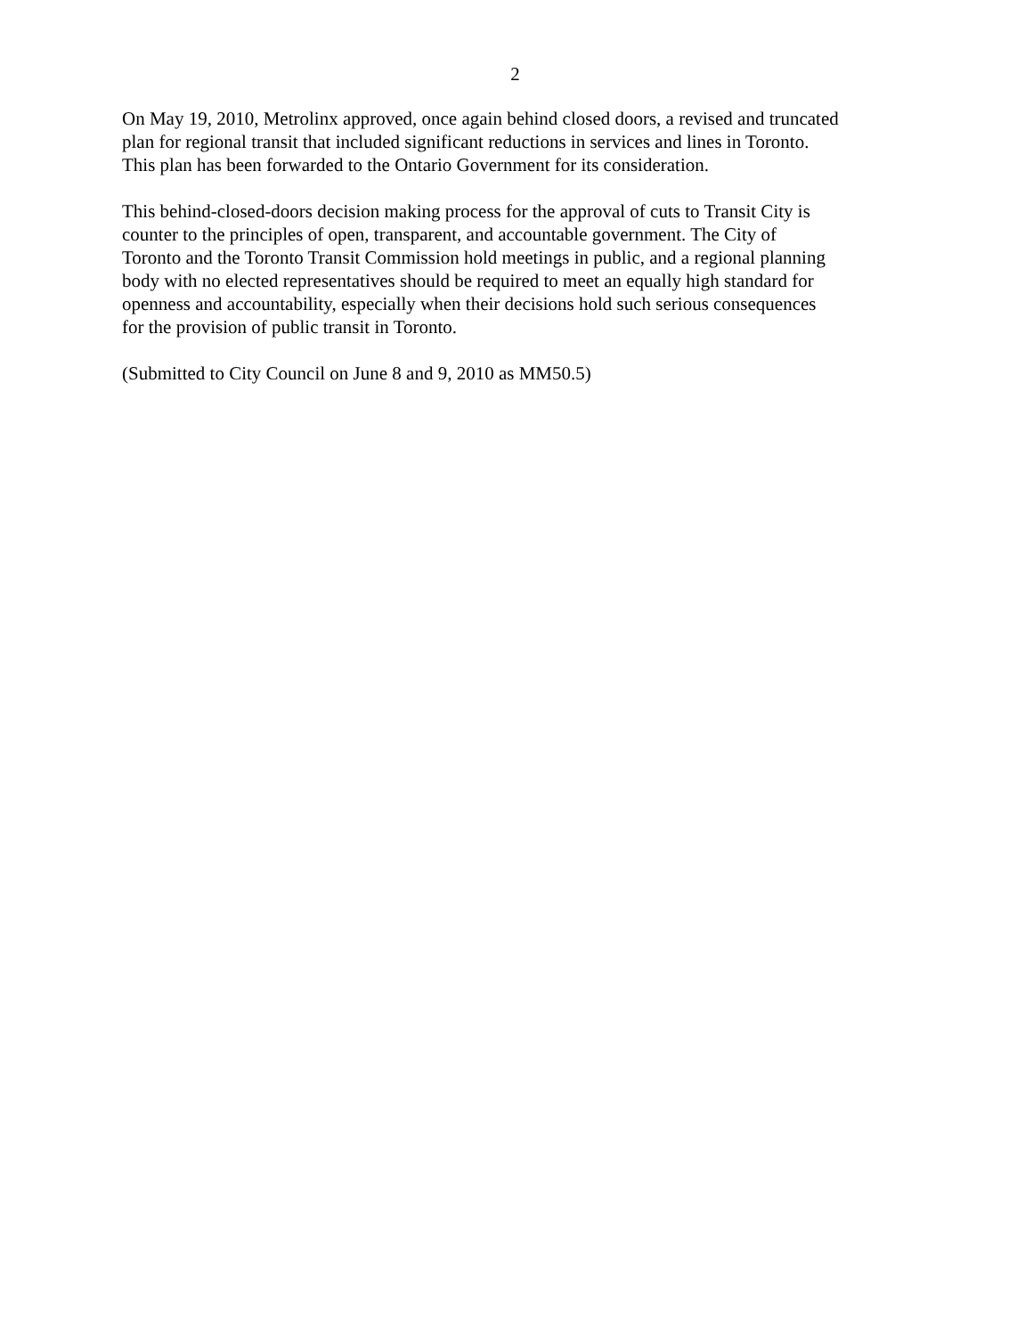2
On May 19, 2010, Metrolinx approved, once again behind closed doors, a revised and truncated
plan for regional transit that included significant reductions in services and lines in Toronto.
This plan has been forwarded to the Ontario Government for its consideration.
This behind-closed-doors decision making process for the approval of cuts to Transit City is
counter to the principles of open, transparent, and accountable government. The City of
Toronto and the Toronto Transit Commission hold meetings in public, and a regional planning
body with no elected representatives should be required to meet an equally high standard for
openness and accountability, especially when their decisions hold such serious consequences
for the provision of public transit in Toronto.
(Submitted to City Council on June 8 and 9, 2010 as MM50.5)